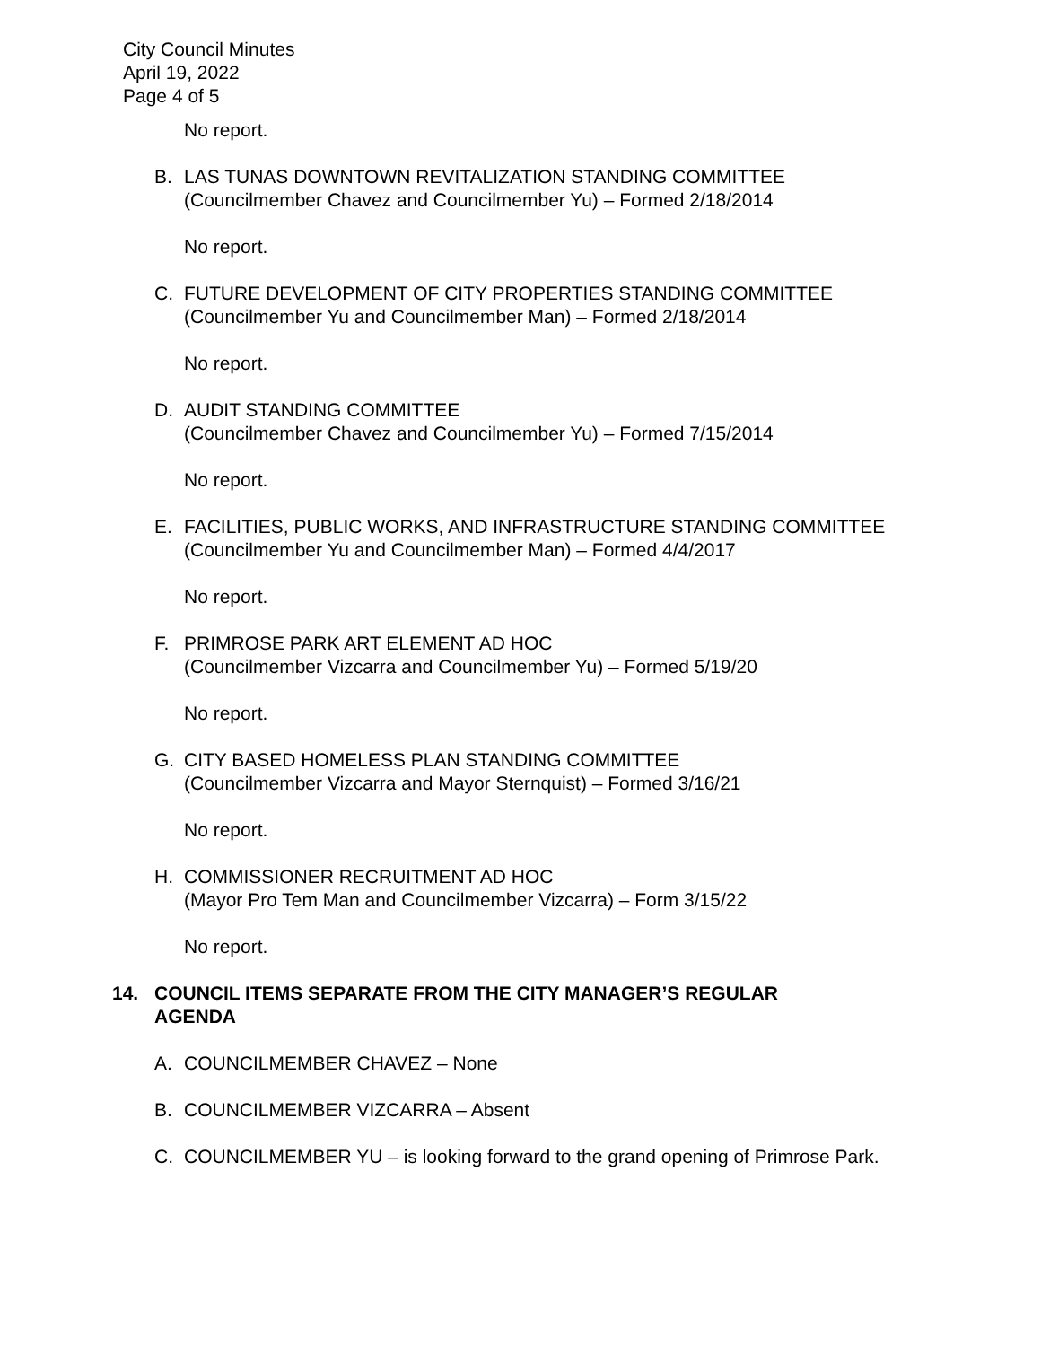City Council Minutes
April 19, 2022
Page 4 of 5
No report.
B. LAS TUNAS DOWNTOWN REVITALIZATION STANDING COMMITTEE
(Councilmember Chavez and Councilmember Yu) – Formed 2/18/2014
No report.
C. FUTURE DEVELOPMENT OF CITY PROPERTIES STANDING COMMITTEE
(Councilmember Yu and Councilmember Man) – Formed 2/18/2014
No report.
D. AUDIT STANDING COMMITTEE
(Councilmember Chavez and Councilmember Yu) – Formed 7/15/2014
No report.
E. FACILITIES, PUBLIC WORKS, AND INFRASTRUCTURE STANDING COMMITTEE
(Councilmember Yu and Councilmember Man) – Formed 4/4/2017
No report.
F. PRIMROSE PARK ART ELEMENT AD HOC
(Councilmember Vizcarra and Councilmember Yu) – Formed 5/19/20
No report.
G. CITY BASED HOMELESS PLAN STANDING COMMITTEE
(Councilmember Vizcarra and Mayor Sternquist) – Formed 3/16/21
No report.
H. COMMISSIONER RECRUITMENT AD HOC
(Mayor Pro Tem Man and Councilmember Vizcarra) – Form 3/15/22
No report.
14. COUNCIL ITEMS SEPARATE FROM THE CITY MANAGER’S REGULAR AGENDA
A. COUNCILMEMBER CHAVEZ – None
B. COUNCILMEMBER VIZCARRA – Absent
C. COUNCILMEMBER YU – is looking forward to the grand opening of Primrose Park.